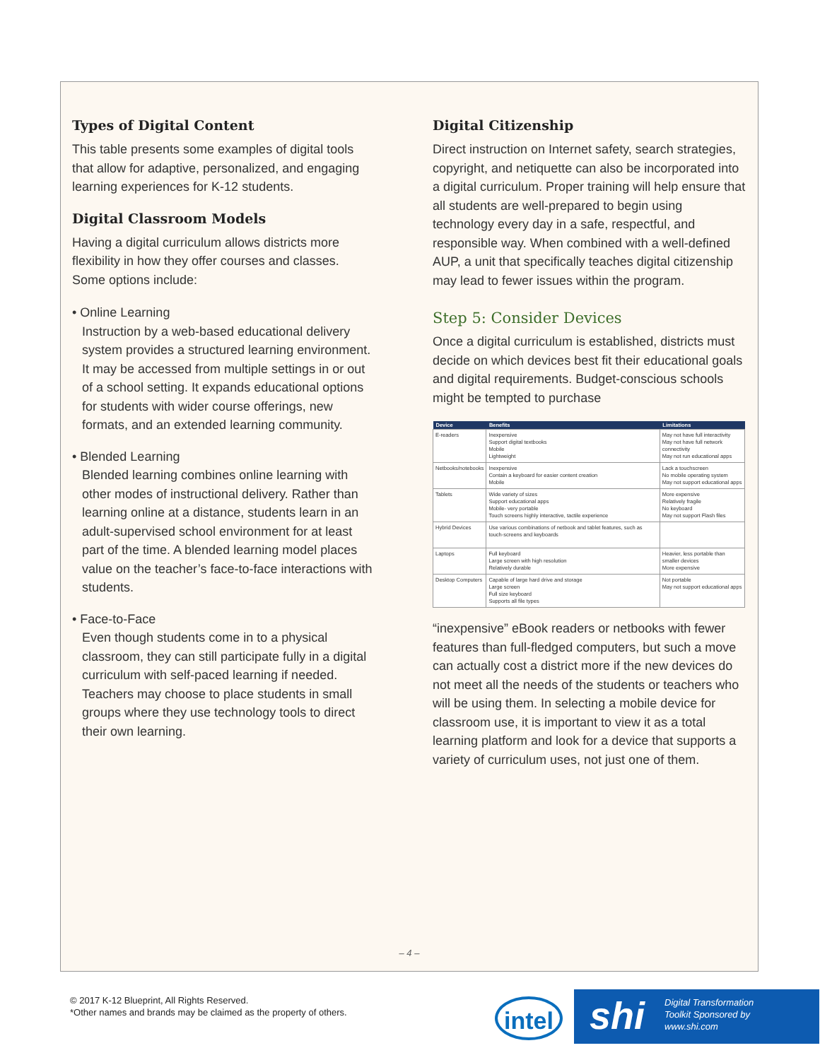Types of Digital Content
This table presents some examples of digital tools that allow for adaptive, personalized, and engaging learning experiences for K-12 students.
Digital Classroom Models
Having a digital curriculum allows districts more flexibility in how they offer courses and classes. Some options include:
• Online Learning
Instruction by a web-based educational delivery system provides a structured learning environment. It may be accessed from multiple settings in or out of a school setting. It expands educational options for students with wider course offerings, new formats, and an extended learning community.
• Blended Learning
Blended learning combines online learning with other modes of instructional delivery. Rather than learning online at a distance, students learn in an adult-supervised school environment for at least part of the time. A blended learning model places value on the teacher’s face-to-face interactions with students.
• Face-to-Face
Even though students come in to a physical classroom, they can still participate fully in a digital curriculum with self-paced learning if needed. Teachers may choose to place students in small groups where they use technology tools to direct their own learning.
Digital Citizenship
Direct instruction on Internet safety, search strategies, copyright, and netiquette can also be incorporated into a digital curriculum. Proper training will help ensure that all students are well-prepared to begin using technology every day in a safe, respectful, and responsible way. When combined with a well-defined AUP, a unit that specifically teaches digital citizenship may lead to fewer issues within the program.
Step 5: Consider Devices
Once a digital curriculum is established, districts must decide on which devices best fit their educational goals and digital requirements. Budget-conscious schools might be tempted to purchase
| Device | Benefits | Limitations |
| --- | --- | --- |
| E-readers | Inexpensive Support digital textbooks Mobile Lightweight | May not have full interactivity May not have full network connectivity May not run educational apps |
| Netbooks/notebooks | Inexpensive Contain a keyboard for easier content creation Mobile | Lack a touchscreen No mobile operating system May not support educational apps |
| Tablets | Wide variety of sizes Support educational apps Mobile- very portable Touch screens highly interactive, tactile experience | More expensive Relatively fragile No keyboard May not support Flash files |
| Hybrid Devices | Use various combinations of netbook and tablet features, such as touch-screens and keyboards | |
| Laptops | Full keyboard Large screen with high resolution Relatively durable | Heavier, less portable than smaller devices More expensive |
| Desktop Computers | Capable of large hard drive and storage Large screen Full size keyboard Supports all file types | Not portable May not support educational apps |
“inexpensive” eBook readers or netbooks with fewer features than full-fledged computers, but such a move can actually cost a district more if the new devices do not meet all the needs of the students or teachers who will be using them. In selecting a mobile device for classroom use, it is important to view it as a total learning platform and look for a device that supports a variety of curriculum uses, not just one of them.
– 4 –
© 2017 K-12 Blueprint, All Rights Reserved.
*Other names and brands may be claimed as the property of others.
intel
shi Digital Transformation
Toolkit Sponsored by
www.shi.com